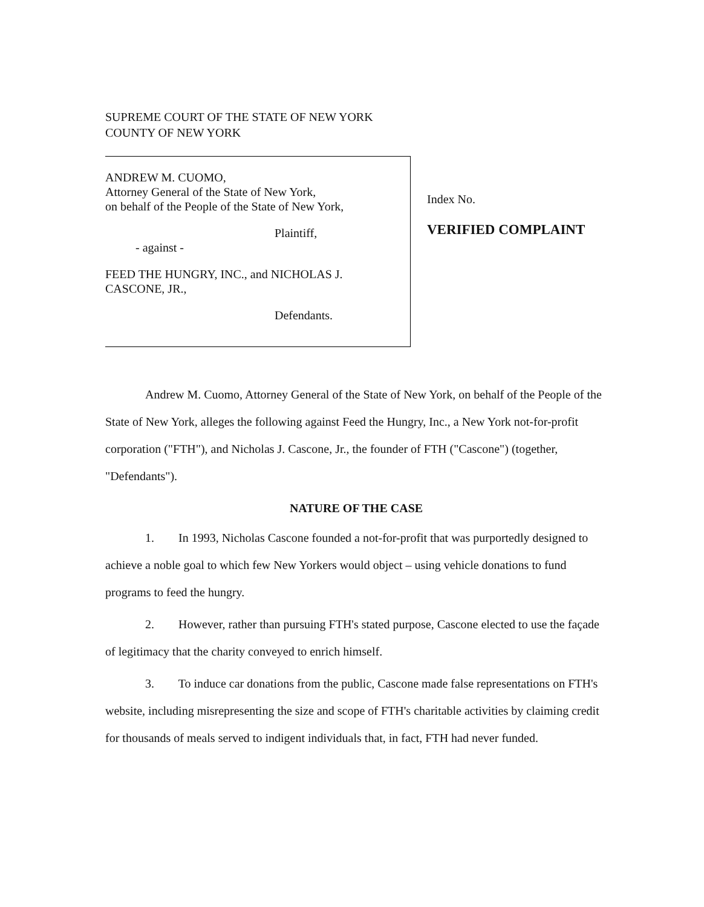SUPREME COURT OF THE STATE OF NEW YORK
COUNTY OF NEW YORK
ANDREW M. CUOMO,
Attorney General of the State of New York,
on behalf of the People of the State of New York,
Plaintiff,
- against -
FEED THE HUNGRY, INC., and NICHOLAS J.
CASCONE, JR.,
Defendants.
Index No.
VERIFIED COMPLAINT
Andrew M. Cuomo, Attorney General of the State of New York, on behalf of the People of the State of New York, alleges the following against Feed the Hungry, Inc., a New York not-for-profit corporation ("FTH"), and Nicholas J. Cascone, Jr., the founder of FTH ("Cascone") (together, "Defendants").
NATURE OF THE CASE
1. In 1993, Nicholas Cascone founded a not-for-profit that was purportedly designed to achieve a noble goal to which few New Yorkers would object – using vehicle donations to fund programs to feed the hungry.
2. However, rather than pursuing FTH's stated purpose, Cascone elected to use the façade of legitimacy that the charity conveyed to enrich himself.
3. To induce car donations from the public, Cascone made false representations on FTH's website, including misrepresenting the size and scope of FTH's charitable activities by claiming credit for thousands of meals served to indigent individuals that, in fact, FTH had never funded.